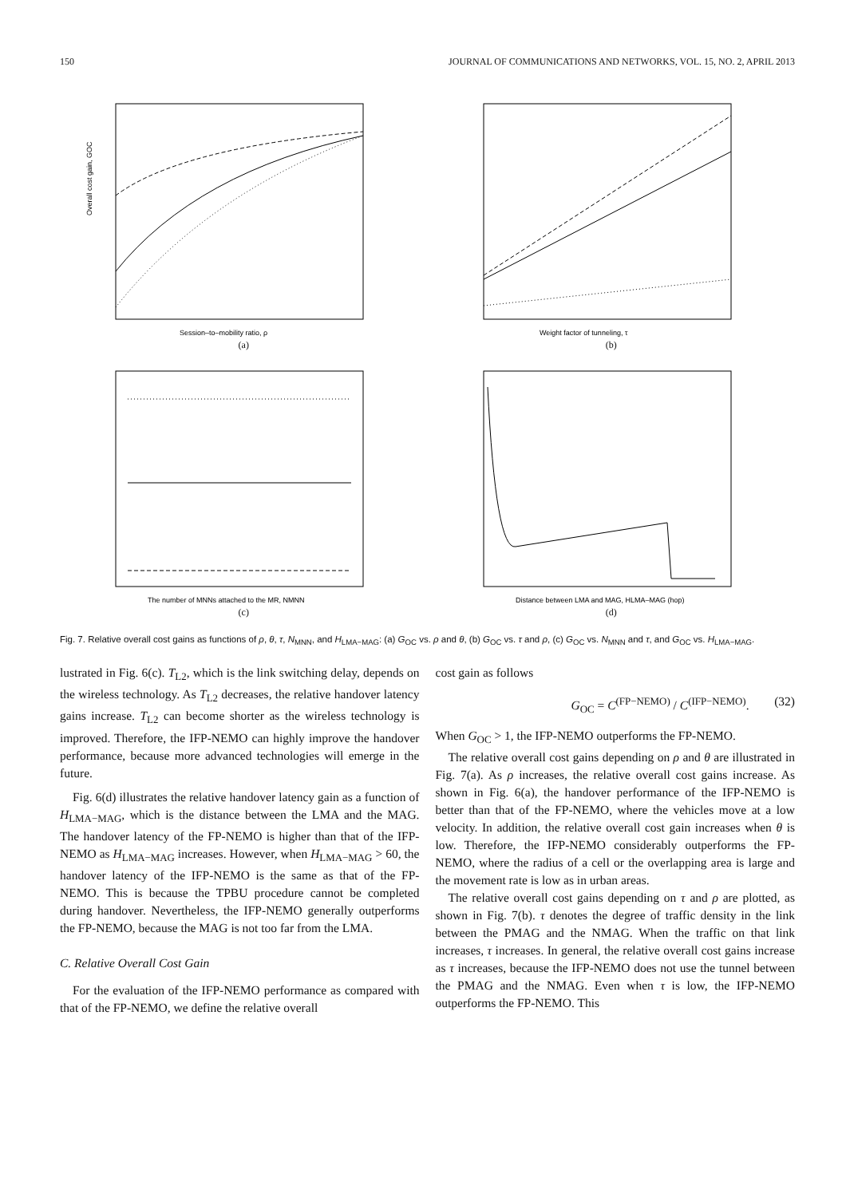150 JOURNAL OF COMMUNICATIONS AND NETWORKS, VOL. 15, NO. 2, APRIL 2013
Overall cost gain, GOC
Session–to–mobility ratio, ρ
(a)
Weight factor of tunneling, τ
(b)
The number of MNNs attached to the MR, NMNN
(c)
Distance between LMA and MAG, HLMA–MAG (hop)
(d)
Fig. 7. Relative overall cost gains as functions of ρ, θ, τ, N<sub>MNN</sub>, and H<sub>LMA−MAG</sub>: (a) G<sub>OC</sub> vs. ρ and θ, (b) G<sub>OC</sub> vs. τ and ρ, (c) G<sub>OC</sub> vs. N<sub>MNN</sub> and τ, and G<sub>OC</sub> vs. H<sub>LMA−MAG</sub>.
lustrated in Fig. 6(c). T<sub>L2</sub>, which is the link switching delay, depends on the wireless technology. As T<sub>L2</sub> decreases, the relative handover latency gains increase. T<sub>L2</sub> can become shorter as the wireless technology is improved. Therefore, the IFP-NEMO can highly improve the handover performance, because more advanced technologies will emerge in the future.
Fig. 6(d) illustrates the relative handover latency gain as a function of H<sub>LMA−MAG</sub>, which is the distance between the LMA and the MAG. The handover latency of the FP-NEMO is higher than that of the IFP-NEMO as H<sub>LMA−MAG</sub> increases. However, when H<sub>LMA−MAG</sub> > 60, the handover latency of the IFP-NEMO is the same as that of the FP-NEMO. This is because the TPBU procedure cannot be completed during handover. Nevertheless, the IFP-NEMO generally outperforms the FP-NEMO, because the MAG is not too far from the LMA.
C. Relative Overall Cost Gain
For the evaluation of the IFP-NEMO performance as compared with that of the FP-NEMO, we define the relative overall
cost gain as follows
G<sub>OC</sub> = C<sup>(FP−NEMO)</sup> / C<sup>(IFP−NEMO)</sup>. (32)
When G<sub>OC</sub> > 1, the IFP-NEMO outperforms the FP-NEMO.
The relative overall cost gains depending on ρ and θ are illustrated in Fig. 7(a). As ρ increases, the relative overall cost gains increase. As shown in Fig. 6(a), the handover performance of the IFP-NEMO is better than that of the FP-NEMO, where the vehicles move at a low velocity. In addition, the relative overall cost gain increases when θ is low. Therefore, the IFP-NEMO considerably outperforms the FP-NEMO, where the radius of a cell or the overlapping area is large and the movement rate is low as in urban areas.
The relative overall cost gains depending on τ and ρ are plotted, as shown in Fig. 7(b). τ denotes the degree of traffic density in the link between the PMAG and the NMAG. When the traffic on that link increases, τ increases. In general, the relative overall cost gains increase as τ increases, because the IFP-NEMO does not use the tunnel between the PMAG and the NMAG. Even when τ is low, the IFP-NEMO outperforms the FP-NEMO. This